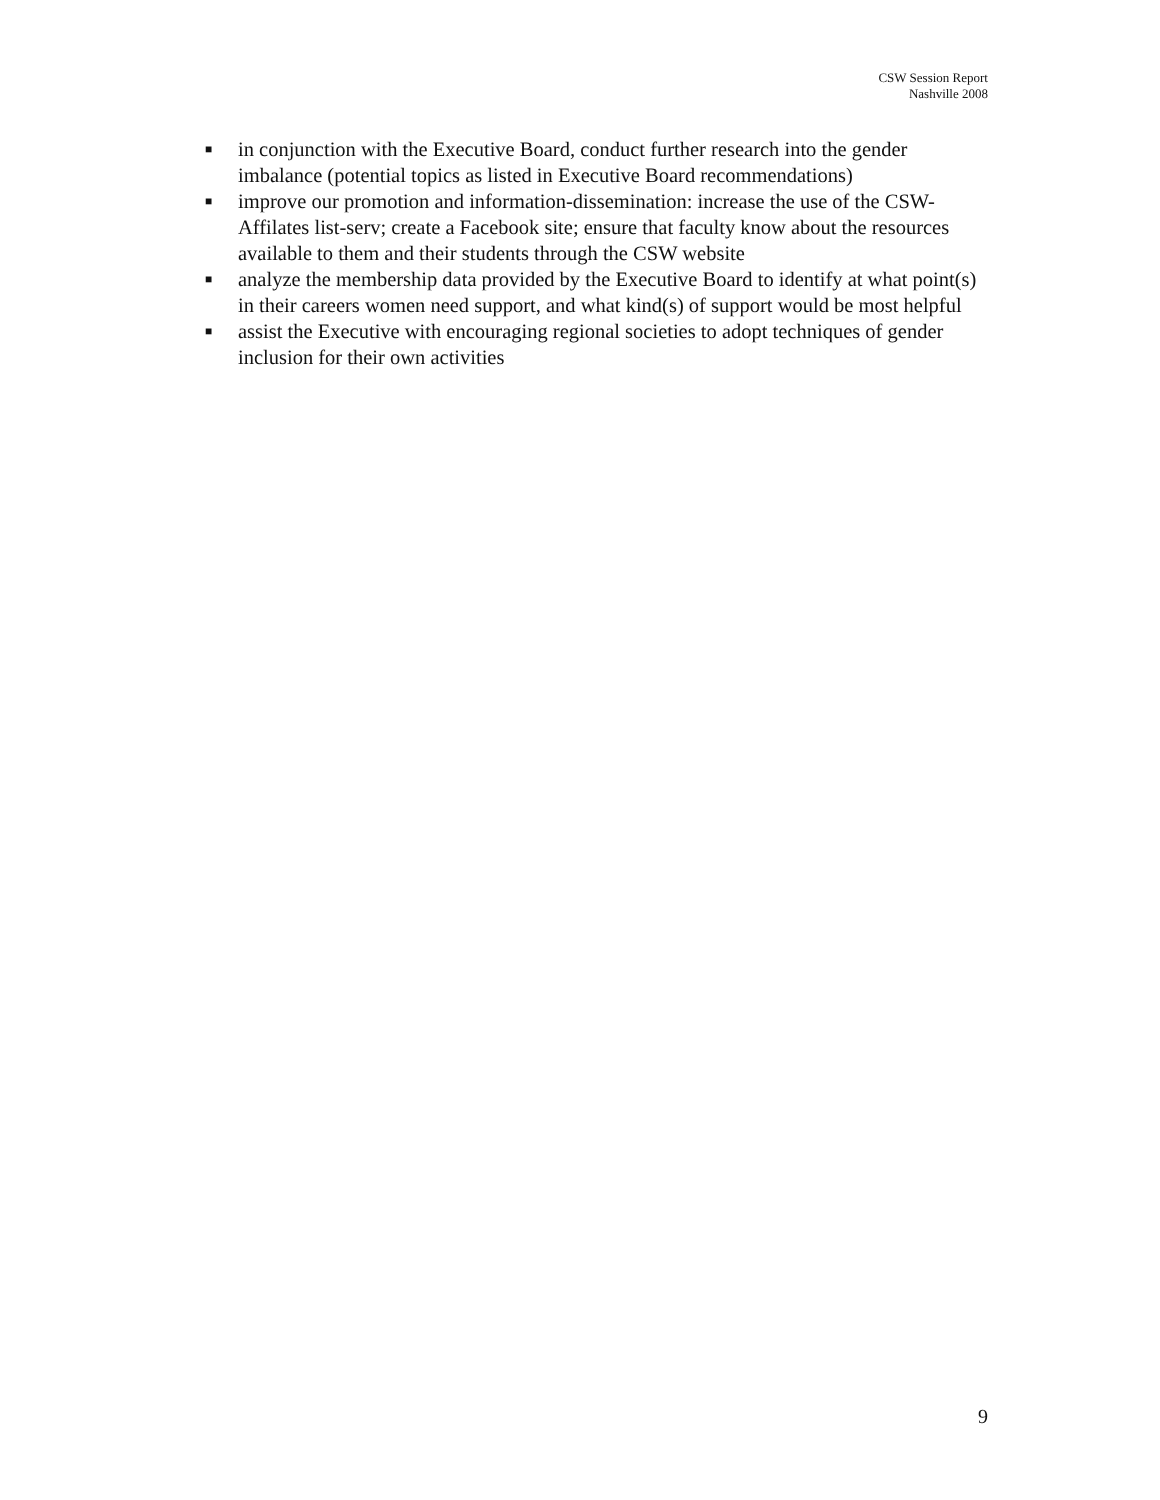CSW Session Report
Nashville 2008
■ in conjunction with the Executive Board, conduct further research into the gender imbalance (potential topics as listed in Executive Board recommendations)
■ improve our promotion and information-dissemination: increase the use of the CSW-Affilates list-serv; create a Facebook site; ensure that faculty know about the resources available to them and their students through the CSW website
■ analyze the membership data provided by the Executive Board to identify at what point(s) in their careers women need support, and what kind(s) of support would be most helpful
■ assist the Executive with encouraging regional societies to adopt techniques of gender inclusion for their own activities
9